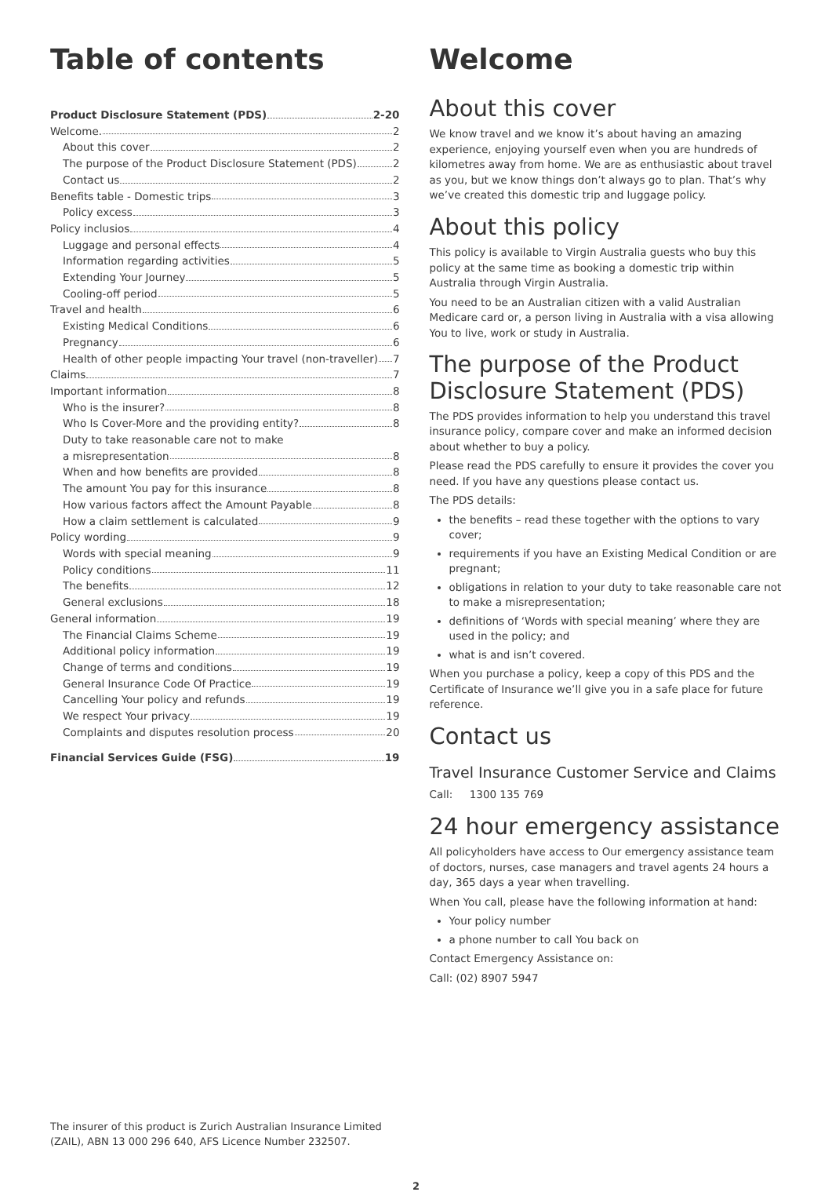Table of contents
Product Disclosure Statement (PDS) 2-20
Welcome. 2
About this cover 2
The purpose of the Product Disclosure Statement (PDS) 2
Contact us 2
Benefits table - Domestic trips 3
Policy excess 3
Policy inclusios 4
Luggage and personal effects 4
Information regarding activities 5
Extending Your Journey 5
Cooling-off period 5
Travel and health 6
Existing Medical Conditions 6
Pregnancy 6
Health of other people impacting Your travel (non-traveller) 7
Claims 7
Important information 8
Who is the insurer? 8
Who Is Cover-More and the providing entity? 8
Duty to take reasonable care not to make
a misrepresentation 8
When and how benefits are provided 8
The amount You pay for this insurance 8
How various factors affect the Amount Payable 8
How a claim settlement is calculated 9
Policy wording 9
Words with special meaning 9
Policy conditions 11
The benefits 12
General exclusions 18
General information 19
The Financial Claims Scheme 19
Additional policy information 19
Change of terms and conditions 19
General Insurance Code Of Practice 19
Cancelling Your policy and refunds 19
We respect Your privacy 19
Complaints and disputes resolution process 20
Financial Services Guide (FSG) 19
The insurer of this product is Zurich Australian Insurance Limited (ZAIL), ABN 13 000 296 640, AFS Licence Number 232507.
Welcome
About this cover
We know travel and we know it’s about having an amazing experience, enjoying yourself even when you are hundreds of kilometres away from home. We are as enthusiastic about travel as you, but we know things don’t always go to plan. That’s why we’ve created this domestic trip and luggage policy.
About this policy
This policy is available to Virgin Australia guests who buy this policy at the same time as booking a domestic trip within Australia through Virgin Australia.
You need to be an Australian citizen with a valid Australian Medicare card or, a person living in Australia with a visa allowing You to live, work or study in Australia.
The purpose of the Product Disclosure Statement (PDS)
The PDS provides information to help you understand this travel insurance policy, compare cover and make an informed decision about whether to buy a policy.
Please read the PDS carefully to ensure it provides the cover you need. If you have any questions please contact us.
The PDS details:
the benefits – read these together with the options to vary cover;
requirements if you have an Existing Medical Condition or are pregnant;
obligations in relation to your duty to take reasonable care not to make a misrepresentation;
definitions of ‘Words with special meaning’ where they are used in the policy; and
what is and isn’t covered.
When you purchase a policy, keep a copy of this PDS and the Certificate of Insurance we’ll give you in a safe place for future reference.
Contact us
Travel Insurance Customer Service and Claims
Call: 1300 135 769
24 hour emergency assistance
All policyholders have access to Our emergency assistance team of doctors, nurses, case managers and travel agents 24 hours a day, 365 days a year when travelling.
When You call, please have the following information at hand:
Your policy number
a phone number to call You back on
Contact Emergency Assistance on:
Call: (02) 8907 5947
2